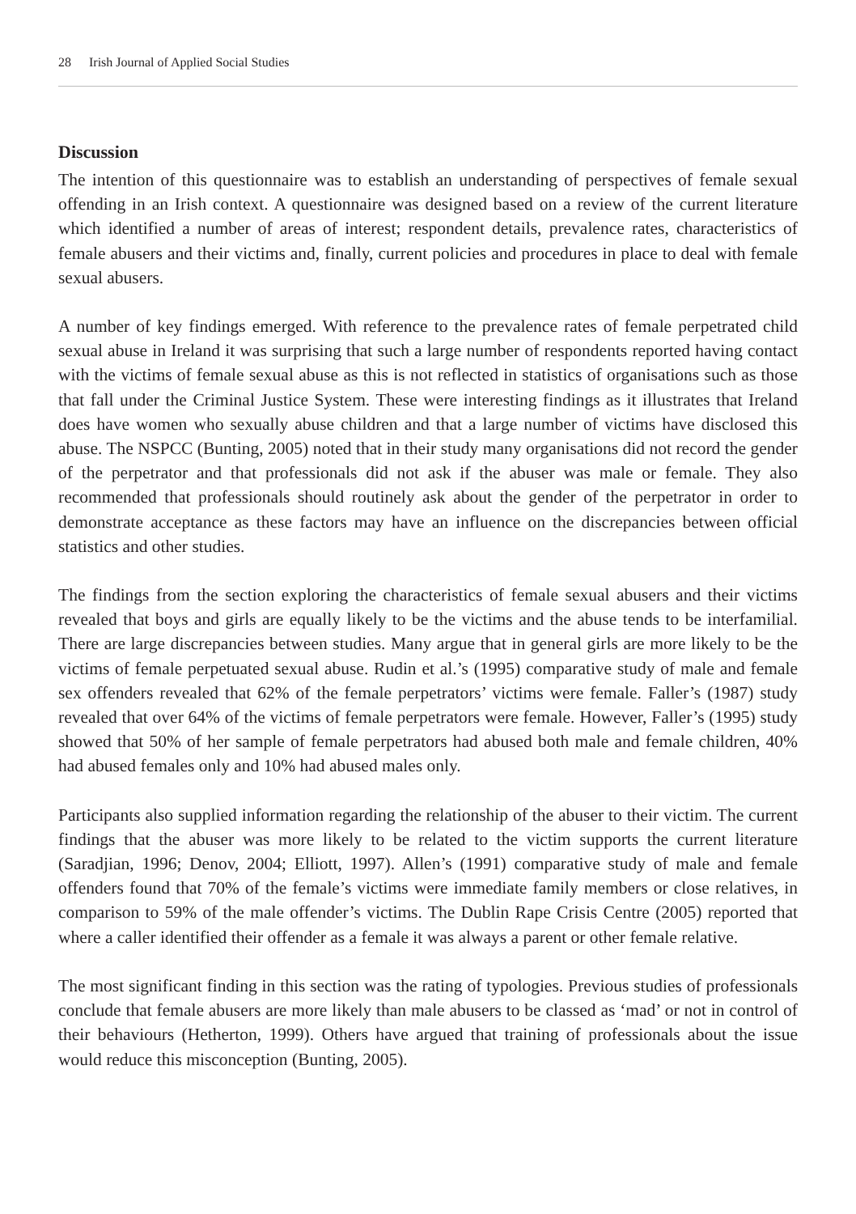28 Irish Journal of Applied Social Studies
Discussion
The intention of this questionnaire was to establish an understanding of perspectives of female sexual offending in an Irish context. A questionnaire was designed based on a review of the current literature which identified a number of areas of interest; respondent details, prevalence rates, characteristics of female abusers and their victims and, finally, current policies and procedures in place to deal with female sexual abusers.
A number of key findings emerged. With reference to the prevalence rates of female perpetrated child sexual abuse in Ireland it was surprising that such a large number of respondents reported having contact with the victims of female sexual abuse as this is not reflected in statistics of organisations such as those that fall under the Criminal Justice System. These were interesting findings as it illustrates that Ireland does have women who sexually abuse children and that a large number of victims have disclosed this abuse. The NSPCC (Bunting, 2005) noted that in their study many organisations did not record the gender of the perpetrator and that professionals did not ask if the abuser was male or female. They also recommended that professionals should routinely ask about the gender of the perpetrator in order to demonstrate acceptance as these factors may have an influence on the discrepancies between official statistics and other studies.
The findings from the section exploring the characteristics of female sexual abusers and their victims revealed that boys and girls are equally likely to be the victims and the abuse tends to be interfamilial. There are large discrepancies between studies. Many argue that in general girls are more likely to be the victims of female perpetuated sexual abuse. Rudin et al.’s (1995) comparative study of male and female sex offenders revealed that 62% of the female perpetrators’ victims were female. Faller’s (1987) study revealed that over 64% of the victims of female perpetrators were female. However, Faller’s (1995) study showed that 50% of her sample of female perpetrators had abused both male and female children, 40% had abused females only and 10% had abused males only.
Participants also supplied information regarding the relationship of the abuser to their victim. The current findings that the abuser was more likely to be related to the victim supports the current literature (Saradjian, 1996; Denov, 2004; Elliott, 1997). Allen’s (1991) comparative study of male and female offenders found that 70% of the female’s victims were immediate family members or close relatives, in comparison to 59% of the male offender’s victims. The Dublin Rape Crisis Centre (2005) reported that where a caller identified their offender as a female it was always a parent or other female relative.
The most significant finding in this section was the rating of typologies. Previous studies of professionals conclude that female abusers are more likely than male abusers to be classed as ‘mad’ or not in control of their behaviours (Hetherton, 1999). Others have argued that training of professionals about the issue would reduce this misconception (Bunting, 2005).